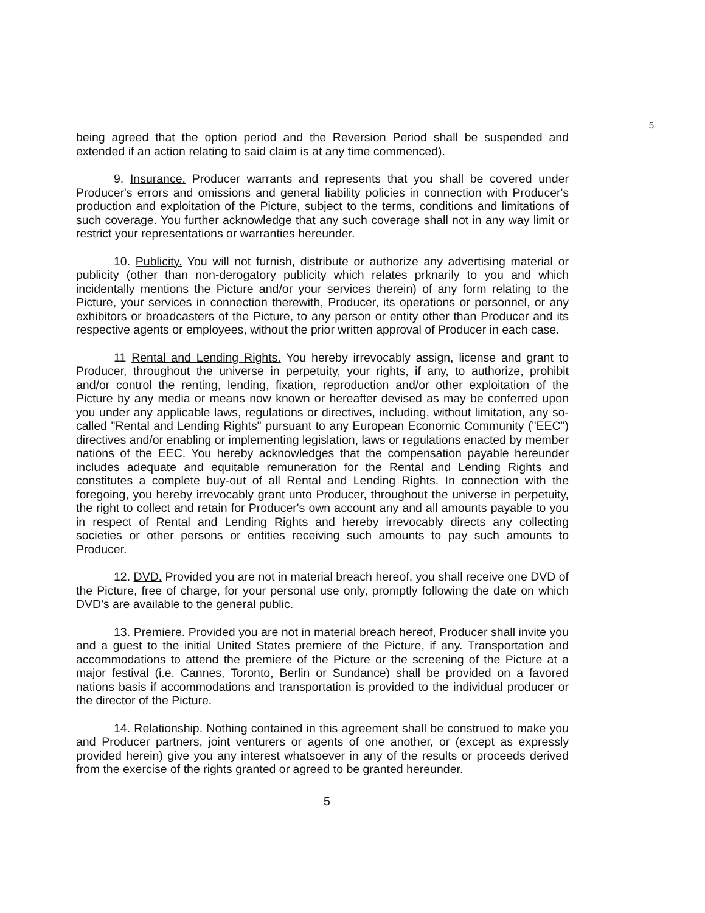5
being agreed that the option period and the Reversion Period shall be suspended and extended if an action relating to said claim is at any time commenced).
9. Insurance. Producer warrants and represents that you shall be covered under Producer's errors and omissions and general liability policies in connection with Producer's production and exploitation of the Picture, subject to the terms, conditions and limitations of such coverage. You further acknowledge that any such coverage shall not in any way limit or restrict your representations or warranties hereunder.
10. Publicity. You will not furnish, distribute or authorize any advertising material or publicity (other than non-derogatory publicity which relates prknarily to you and which incidentally mentions the Picture and/or your services therein) of any form relating to the Picture, your services in connection therewith, Producer, its operations or personnel, or any exhibitors or broadcasters of the Picture, to any person or entity other than Producer and its respective agents or employees, without the prior written approval of Producer in each case.
11 Rental and Lending Rights. You hereby irrevocably assign, license and grant to Producer, throughout the universe in perpetuity, your rights, if any, to authorize, prohibit and/or control the renting, lending, fixation, reproduction and/or other exploitation of the Picture by any media or means now known or hereafter devised as may be conferred upon you under any applicable laws, regulations or directives, including, without limitation, any so-called "Rental and Lending Rights" pursuant to any European Economic Community ("EEC") directives and/or enabling or implementing legislation, laws or regulations enacted by member nations of the EEC. You hereby acknowledges that the compensation payable hereunder includes adequate and equitable remuneration for the Rental and Lending Rights and constitutes a complete buy-out of all Rental and Lending Rights. In connection with the foregoing, you hereby irrevocably grant unto Producer, throughout the universe in perpetuity, the right to collect and retain for Producer's own account any and all amounts payable to you in respect of Rental and Lending Rights and hereby irrevocably directs any collecting societies or other persons or entities receiving such amounts to pay such amounts to Producer.
12. DVD. Provided you are not in material breach hereof, you shall receive one DVD of the Picture, free of charge, for your personal use only, promptly following the date on which DVD's are available to the general public.
13. Premiere. Provided you are not in material breach hereof, Producer shall invite you and a guest to the initial United States premiere of the Picture, if any. Transportation and accommodations to attend the premiere of the Picture or the screening of the Picture at a major festival (i.e. Cannes, Toronto, Berlin or Sundance) shall be provided on a favored nations basis if accommodations and transportation is provided to the individual producer or the director of the Picture.
14. Relationship. Nothing contained in this agreement shall be construed to make you and Producer partners, joint venturers or agents of one another, or (except as expressly provided herein) give you any interest whatsoever in any of the results or proceeds derived from the exercise of the rights granted or agreed to be granted hereunder.
5